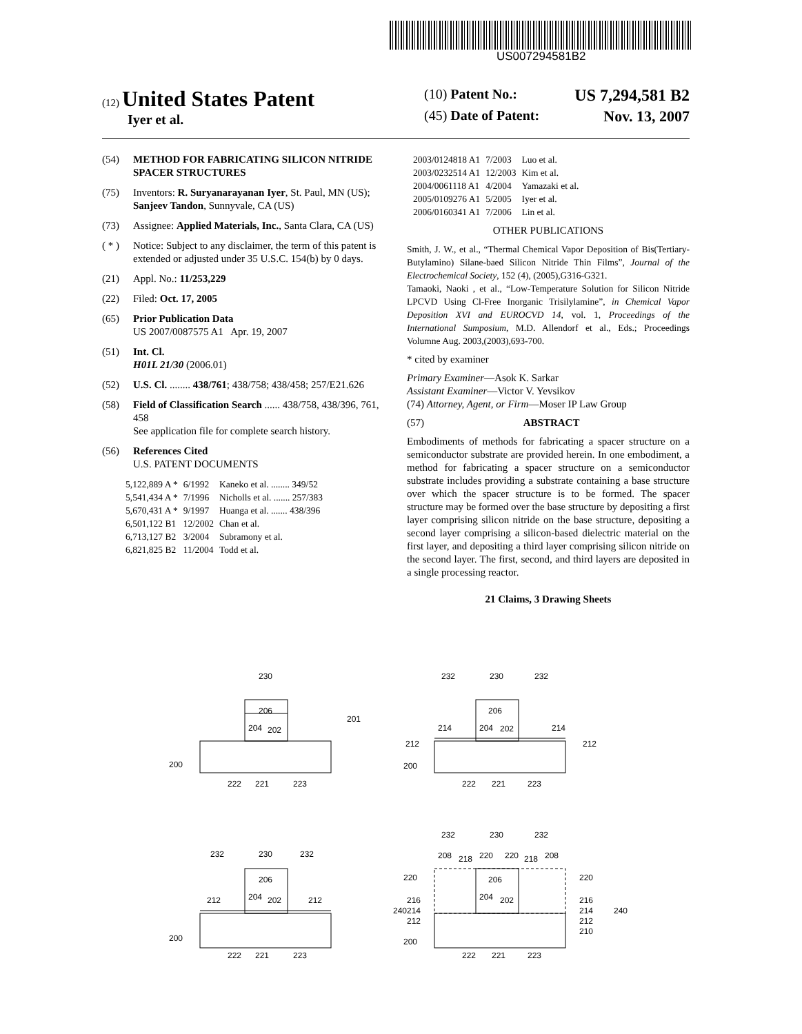US007294581B2
(12) United States Patent
Iyer et al.
(10) Patent No.: US 7,294,581 B2
(45) Date of Patent: Nov. 13, 2007
(54) METHOD FOR FABRICATING SILICON NITRIDE SPACER STRUCTURES
(75) Inventors: R. Suryanarayanan Iyer, St. Paul, MN (US); Sanjeev Tandon, Sunnyvale, CA (US)
(73) Assignee: Applied Materials, Inc., Santa Clara, CA (US)
( * ) Notice: Subject to any disclaimer, the term of this patent is extended or adjusted under 35 U.S.C. 154(b) by 0 days.
(21) Appl. No.: 11/253,229
(22) Filed: Oct. 17, 2005
(65) Prior Publication Data
US 2007/0087575 A1 Apr. 19, 2007
(51) Int. Cl.
H01L 21/30 (2006.01)
(52) U.S. Cl. ........ 438/761; 438/758; 438/458; 257/E21.626
(58) Field of Classification Search ...... 438/758, 438/396, 761, 458
See application file for complete search history.
(56) References Cited
U.S. PATENT DOCUMENTS
| 5,122,889 A * | 6/1992 | Kaneko et al. ........ 349/52 |
| 5,541,434 A * | 7/1996 | Nicholls et al. ....... 257/383 |
| 5,670,431 A * | 9/1997 | Huanga et al. ....... 438/396 |
| 6,501,122 B1 | 12/2002 | Chan et al. |
| 6,713,127 B2 | 3/2004 | Subramony et al. |
| 6,821,825 B2 | 11/2004 | Todd et al. |
| 2003/0124818 A1 | 7/2003 | Luo et al. |
| 2003/0232514 A1 | 12/2003 | Kim et al. |
| 2004/0061118 A1 | 4/2004 | Yamazaki et al. |
| 2005/0109276 A1 | 5/2005 | Iyer et al. |
| 2006/0160341 A1 | 7/2006 | Lin et al. |
OTHER PUBLICATIONS
Smith, J. W., et al., “Thermal Chemical Vapor Deposition of Bis(Tertiary-Butylamino) Silane-baed Silicon Nitride Thin Films”, Journal of the Electrochemical Society, 152 (4), (2005),G316-G321.
Tamaoki, Naoki , et al., “Low-Temperature Solution for Silicon Nitride LPCVD Using Cl-Free Inorganic Trisilylamine”, in Chemical Vapor Deposition XVI and EUROCVD 14, vol. 1, Proceedings of the International Sumposium, M.D. Allendorf et al., Eds.; Proceedings Volumne Aug. 2003,(2003),693-700.
* cited by examiner
Primary Examiner—Asok K. Sarkar
Assistant Examiner—Victor V. Yevsikov
(74) Attorney, Agent, or Firm—Moser IP Law Group
(57) ABSTRACT
Embodiments of methods for fabricating a spacer structure on a semiconductor substrate are provided herein. In one embodiment, a method for fabricating a spacer structure on a semiconductor substrate includes providing a substrate containing a base structure over which the spacer structure is to be formed. The spacer structure may be formed over the base structure by depositing a first layer comprising silicon nitride on the base structure, depositing a second layer comprising a silicon-based dielectric material on the first layer, and depositing a third layer comprising silicon nitride on the second layer. The first, second, and third layers are deposited in a single processing reactor.
21 Claims, 3 Drawing Sheets
230
206
204
202
201
200
222
221
223
232
230
232
206
204
202
214
214
212
212
200
222
221
223
232
230
232
206
204
202
212
212
200
222
221
223
232
230
232
208
218
220
220
218
208
220
220
206
204
202
240
216
214
212
216
214
212
240
210
200
222
221
223